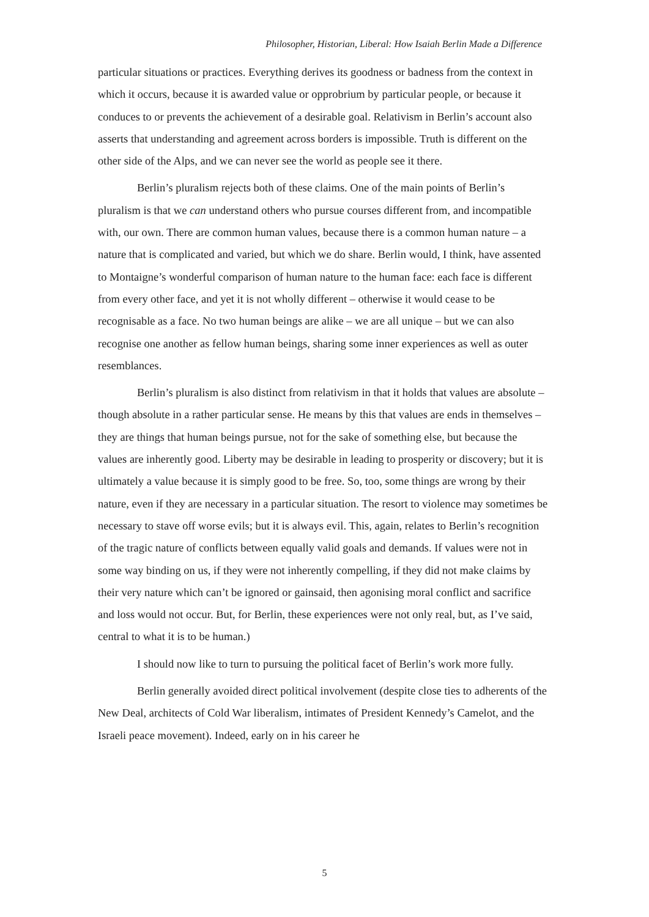Philosopher, Historian, Liberal: How Isaiah Berlin Made a Difference
particular situations or practices. Everything derives its goodness or badness from the context in which it occurs, because it is awarded value or opprobrium by particular people, or because it conduces to or prevents the achievement of a desirable goal. Relativism in Berlin’s account also asserts that understanding and agreement across borders is impossible. Truth is different on the other side of the Alps, and we can never see the world as people see it there.
Berlin’s pluralism rejects both of these claims. One of the main points of Berlin’s pluralism is that we can understand others who pursue courses different from, and incompatible with, our own. There are common human values, because there is a common human nature – a nature that is complicated and varied, but which we do share. Berlin would, I think, have assented to Montaigne’s wonderful comparison of human nature to the human face: each face is different from every other face, and yet it is not wholly different – otherwise it would cease to be recognisable as a face. No two human beings are alike – we are all unique – but we can also recognise one another as fellow human beings, sharing some inner experiences as well as outer resemblances.
Berlin’s pluralism is also distinct from relativism in that it holds that values are absolute – though absolute in a rather particular sense. He means by this that values are ends in themselves – they are things that human beings pursue, not for the sake of something else, but because the values are inherently good. Liberty may be desirable in leading to prosperity or discovery; but it is ultimately a value because it is simply good to be free. So, too, some things are wrong by their nature, even if they are necessary in a particular situation. The resort to violence may sometimes be necessary to stave off worse evils; but it is always evil. This, again, relates to Berlin’s recognition of the tragic nature of conflicts between equally valid goals and demands. If values were not in some way binding on us, if they were not inherently compelling, if they did not make claims by their very nature which can’t be ignored or gainsaid, then agonising moral conflict and sacrifice and loss would not occur. But, for Berlin, these experiences were not only real, but, as I’ve said, central to what it is to be human.)
I should now like to turn to pursuing the political facet of Berlin’s work more fully.
Berlin generally avoided direct political involvement (despite close ties to adherents of the New Deal, architects of Cold War liberalism, intimates of President Kennedy’s Camelot, and the Israeli peace movement). Indeed, early on in his career he
5